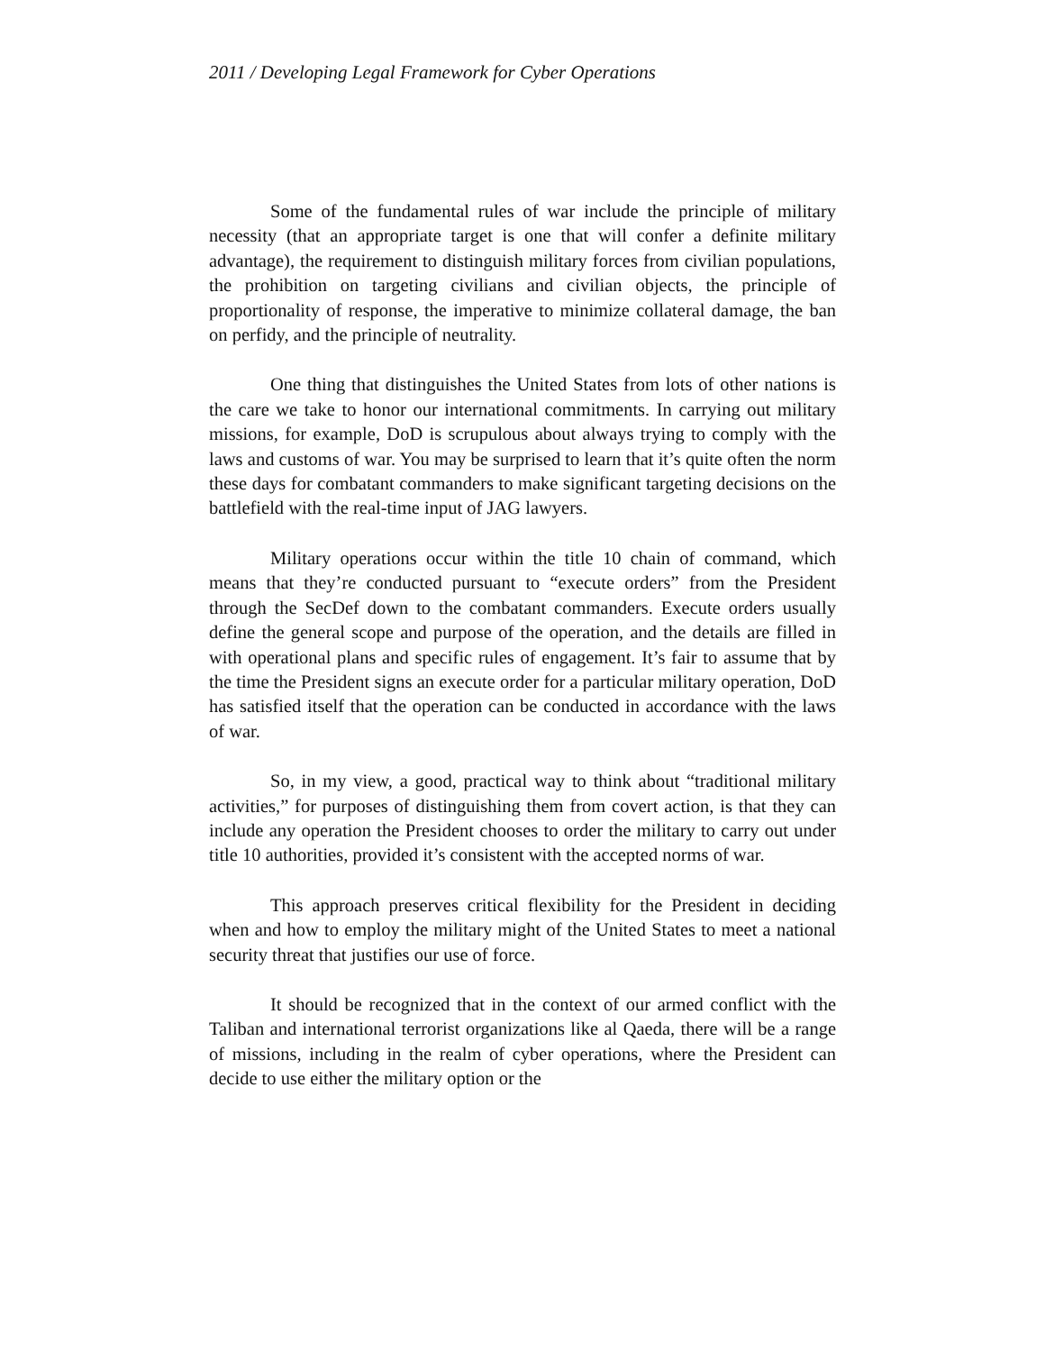2011 / Developing Legal Framework for Cyber Operations
Some of the fundamental rules of war include the principle of military necessity (that an appropriate target is one that will confer a definite military advantage), the requirement to distinguish military forces from civilian populations, the prohibition on targeting civilians and civilian objects, the principle of proportionality of response, the imperative to minimize collateral damage, the ban on perfidy, and the principle of neutrality.
One thing that distinguishes the United States from lots of other nations is the care we take to honor our international commitments. In carrying out military missions, for example, DoD is scrupulous about always trying to comply with the laws and customs of war. You may be surprised to learn that it’s quite often the norm these days for combatant commanders to make significant targeting decisions on the battlefield with the real-time input of JAG lawyers.
Military operations occur within the title 10 chain of command, which means that they’re conducted pursuant to “execute orders” from the President through the SecDef down to the combatant commanders. Execute orders usually define the general scope and purpose of the operation, and the details are filled in with operational plans and specific rules of engagement. It’s fair to assume that by the time the President signs an execute order for a particular military operation, DoD has satisfied itself that the operation can be conducted in accordance with the laws of war.
So, in my view, a good, practical way to think about “traditional military activities,” for purposes of distinguishing them from covert action, is that they can include any operation the President chooses to order the military to carry out under title 10 authorities, provided it’s consistent with the accepted norms of war.
This approach preserves critical flexibility for the President in deciding when and how to employ the military might of the United States to meet a national security threat that justifies our use of force.
It should be recognized that in the context of our armed conflict with the Taliban and international terrorist organizations like al Qaeda, there will be a range of missions, including in the realm of cyber operations, where the President can decide to use either the military option or the